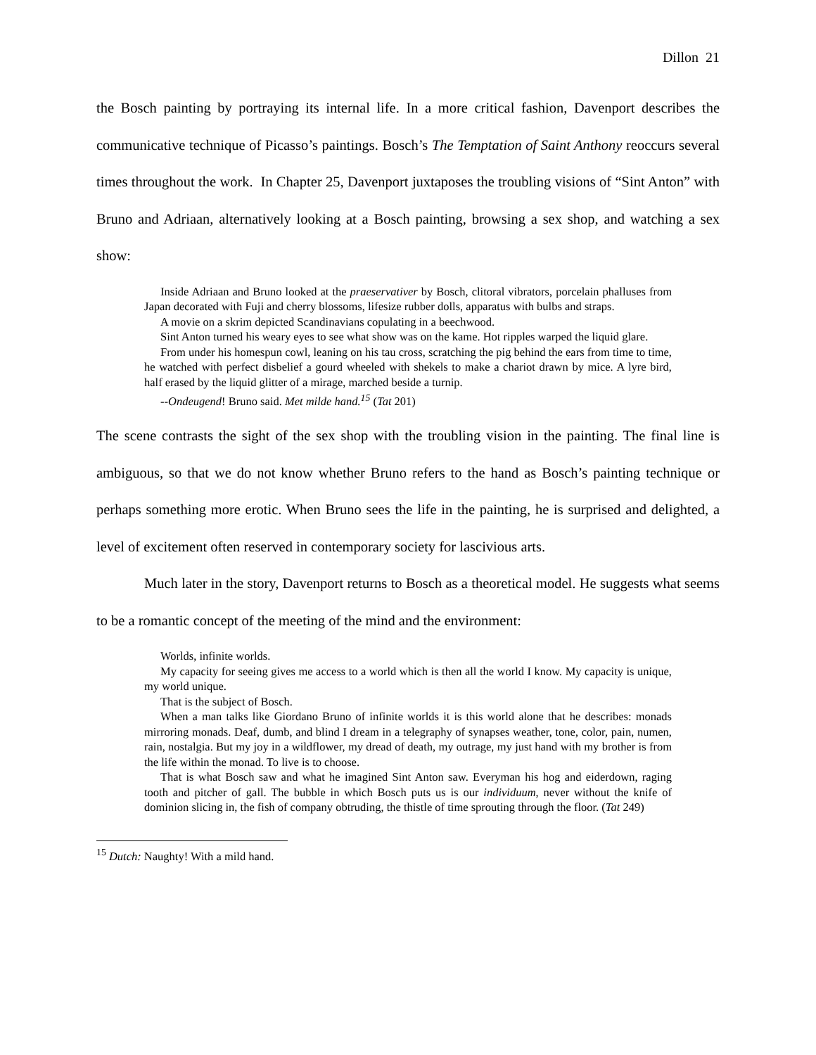Dillon 21
the Bosch painting by portraying its internal life. In a more critical fashion, Davenport describes the communicative technique of Picasso’s paintings. Bosch’s The Temptation of Saint Anthony reoccurs several times throughout the work. In Chapter 25, Davenport juxtaposes the troubling visions of “Sint Anton” with Bruno and Adriaan, alternatively looking at a Bosch painting, browsing a sex shop, and watching a sex show:
Inside Adriaan and Bruno looked at the praeservativer by Bosch, clitoral vibrators, porcelain phalluses from Japan decorated with Fuji and cherry blossoms, lifesize rubber dolls, apparatus with bulbs and straps.
A movie on a skrim depicted Scandinavians copulating in a beechwood.
Sint Anton turned his weary eyes to see what show was on the kame. Hot ripples warped the liquid glare.
From under his homespun cowl, leaning on his tau cross, scratching the pig behind the ears from time to time, he watched with perfect disbelief a gourd wheeled with shekels to make a chariot drawn by mice. A lyre bird, half erased by the liquid glitter of a mirage, marched beside a turnip.
--Ondeugend! Bruno said. Met milde hand.<sup>15</sup> (Tat 201)
The scene contrasts the sight of the sex shop with the troubling vision in the painting. The final line is ambiguous, so that we do not know whether Bruno refers to the hand as Bosch’s painting technique or perhaps something more erotic. When Bruno sees the life in the painting, he is surprised and delighted, a level of excitement often reserved in contemporary society for lascivious arts.
Much later in the story, Davenport returns to Bosch as a theoretical model. He suggests what seems to be a romantic concept of the meeting of the mind and the environment:
Worlds, infinite worlds.
My capacity for seeing gives me access to a world which is then all the world I know. My capacity is unique, my world unique.
That is the subject of Bosch.
When a man talks like Giordano Bruno of infinite worlds it is this world alone that he describes: monads mirroring monads. Deaf, dumb, and blind I dream in a telegraphy of synapses weather, tone, color, pain, numen, rain, nostalgia. But my joy in a wildflower, my dread of death, my outrage, my just hand with my brother is from the life within the monad. To live is to choose.
That is what Bosch saw and what he imagined Sint Anton saw. Everyman his hog and eiderdown, raging tooth and pitcher of gall. The bubble in which Bosch puts us is our individuum, never without the knife of dominion slicing in, the fish of company obtruding, the thistle of time sprouting through the floor. (Tat 249)
<sup>15</sup> Dutch: Naughty! With a mild hand.